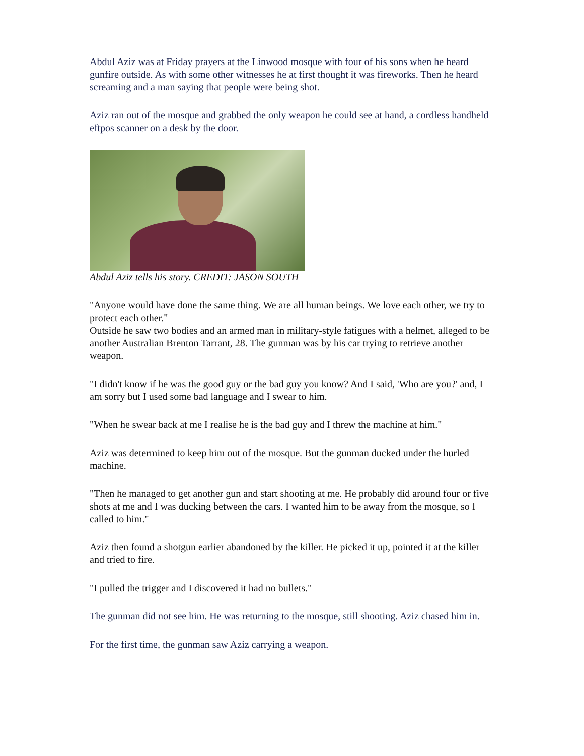Abdul Aziz was at Friday prayers at the Linwood mosque with four of his sons when he heard gunfire outside. As with some other witnesses he at first thought it was fireworks. Then he heard screaming and a man saying that people were being shot.
Aziz ran out of the mosque and grabbed the only weapon he could see at hand, a cordless handheld eftpos scanner on a desk by the door.
Abdul Aziz tells his story. CREDIT: JASON SOUTH
"Anyone would have done the same thing. We are all human beings. We love each other, we try to protect each other."
Outside he saw two bodies and an armed man in military-style fatigues with a helmet, alleged to be another Australian Brenton Tarrant, 28. The gunman was by his car trying to retrieve another weapon.
"I didn't know if he was the good guy or the bad guy you know? And I said, 'Who are you?' and, I am sorry but I used some bad language and I swear to him.
"When he swear back at me I realise he is the bad guy and I threw the machine at him."
Aziz was determined to keep him out of the mosque. But the gunman ducked under the hurled machine.
"Then he managed to get another gun and start shooting at me. He probably did around four or five shots at me and I was ducking between the cars. I wanted him to be away from the mosque, so I called to him."
Aziz then found a shotgun earlier abandoned by the killer. He picked it up, pointed it at the killer and tried to fire.
"I pulled the trigger and I discovered it had no bullets."
The gunman did not see him. He was returning to the mosque, still shooting. Aziz chased him in.
For the first time, the gunman saw Aziz carrying a weapon.